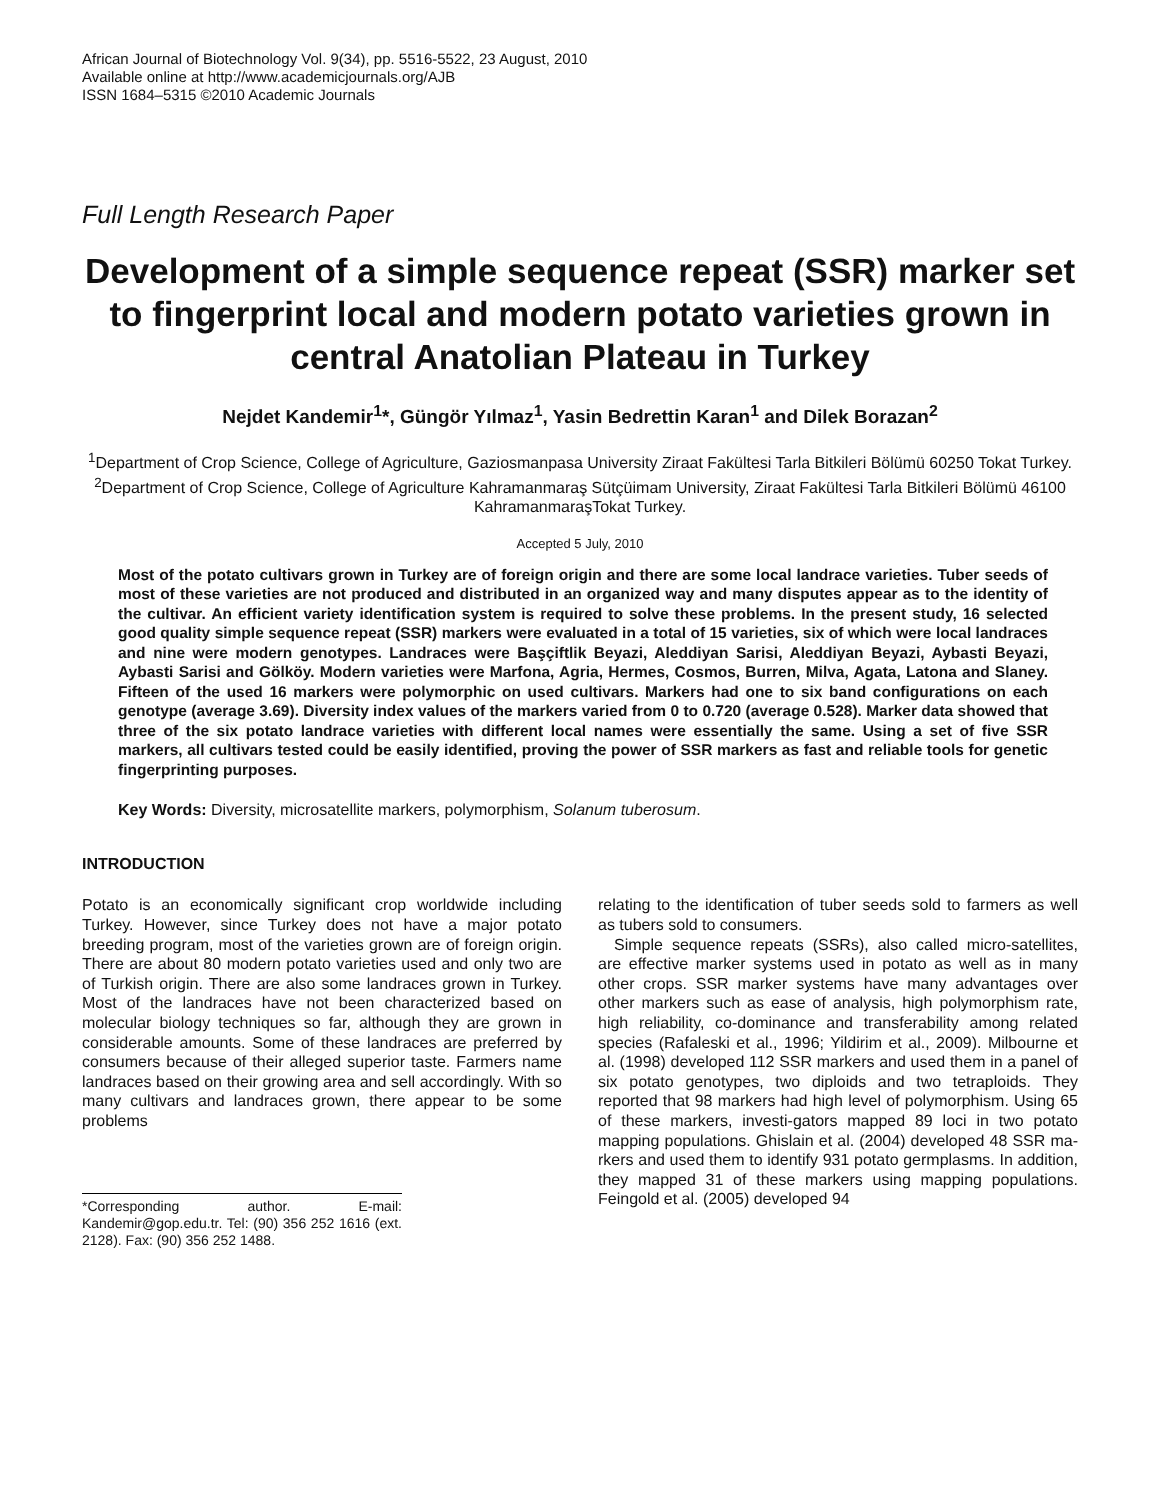African Journal of Biotechnology Vol. 9(34), pp. 5516-5522, 23 August, 2010
Available online at http://www.academicjournals.org/AJB
ISSN 1684–5315 ©2010 Academic Journals
Full Length Research Paper
Development of a simple sequence repeat (SSR) marker set to fingerprint local and modern potato varieties grown in central Anatolian Plateau in Turkey
Nejdet Kandemir<sup>1</sup>*, Güngör Yılmaz<sup>1</sup>, Yasin Bedrettin Karan<sup>1</sup> and Dilek Borazan<sup>2</sup>
<sup>1</sup> Department of Crop Science, College of Agriculture, Gaziosmanpasa University Ziraat Fakültesi Tarla Bitkileri Bölümü 60250 Tokat Turkey.
<sup>2</sup> Department of Crop Science, College of Agriculture Kahramanmaraş Sütçüimam University, Ziraat Fakültesi Tarla Bitkileri Bölümü 46100 KahramanmaraşTokat Turkey.
Accepted 5 July, 2010
Most of the potato cultivars grown in Turkey are of foreign origin and there are some local landrace varieties. Tuber seeds of most of these varieties are not produced and distributed in an organized way and many disputes appear as to the identity of the cultivar. An efficient variety identification system is required to solve these problems. In the present study, 16 selected good quality simple sequence repeat (SSR) markers were evaluated in a total of 15 varieties, six of which were local landraces and nine were modern genotypes. Landraces were Başçiftlik Beyazi, Aleddiyan Sarisi, Aleddiyan Beyazi, Aybasti Beyazi, Aybasti Sarisi and Gölköy. Modern varieties were Marfona, Agria, Hermes, Cosmos, Burren, Milva, Agata, Latona and Slaney. Fifteen of the used 16 markers were polymorphic on used cultivars. Markers had one to six band configurations on each genotype (average 3.69). Diversity index values of the markers varied from 0 to 0.720 (average 0.528). Marker data showed that three of the six potato landrace varieties with different local names were essentially the same. Using a set of five SSR markers, all cultivars tested could be easily identified, proving the power of SSR markers as fast and reliable tools for genetic fingerprinting purposes.
Key Words: Diversity, microsatellite markers, polymorphism, Solanum tuberosum.
INTRODUCTION
Potato is an economically significant crop worldwide including Turkey. However, since Turkey does not have a major potato breeding program, most of the varieties grown are of foreign origin. There are about 80 modern potato varieties used and only two are of Turkish origin. There are also some landraces grown in Turkey. Most of the landraces have not been characterized based on molecular biology techniques so far, although they are grown in considerable amounts. Some of these landraces are preferred by consumers because of their alleged superior taste. Farmers name landraces based on their growing area and sell accordingly. With so many cultivars and landraces grown, there appear to be some problems
*Corresponding author. E-mail: Kandemir@gop.edu.tr. Tel: (90) 356 252 1616 (ext. 2128). Fax: (90) 356 252 1488.
relating to the identification of tuber seeds sold to farmers as well as tubers sold to consumers.
Simple sequence repeats (SSRs), also called micro-satellites, are effective marker systems used in potato as well as in many other crops. SSR marker systems have many advantages over other markers such as ease of analysis, high polymorphism rate, high reliability, co-dominance and transferability among related species (Rafaleski et al., 1996; Yildirim et al., 2009). Milbourne et al. (1998) developed 112 SSR markers and used them in a panel of six potato genotypes, two diploids and two tetraploids. They reported that 98 markers had high level of polymorphism. Using 65 of these markers, investi-gators mapped 89 loci in two potato mapping populations. Ghislain et al. (2004) developed 48 SSR ma-rkers and used them to identify 931 potato germplasms. In addition, they mapped 31 of these markers using mapping populations. Feingold et al. (2005) developed 94